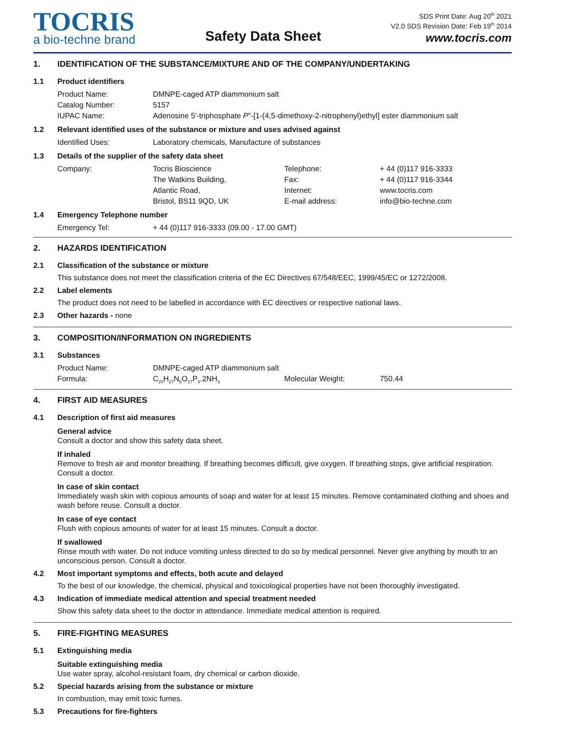TOCRIS
a bio-techne brand
Safety Data Sheet
SDS Print Date: Aug 20<sup>th</sup> 2021
V2.0 SDS Revision Date: Feb 19<sup>th</sup> 2014
www.tocris.com
1. IDENTIFICATION OF THE SUBSTANCE/MIXTURE AND OF THE COMPANY/UNDERTAKING
1.1 Product identifiers
| Product Name: | DMNPE-caged ATP diammonium salt |
| Catalog Number: | 5157 |
| IUPAC Name: | Adenosine 5'-triphosphate P "-[1-(4,5-dimethoxy-2-nitrophenyl)ethyl] ester diammonium salt |
1.2 Relevant identified uses of the substance or mixture and uses advised against
| Identified Uses: | Laboratory chemicals, Manufacture of substances |
1.3 Details of the supplier of the safety data sheet
| Company: | Tocris Bioscience | Telephone: | + 44 (0)117 916-3333 |
| | The Watkins Building, | Fax: | + 44 (0)117 916-3344 |
| | Atlantic Road, | Internet: | www.tocris.com |
| | Bristol, BS11 9QD, UK | E-mail address: | info@bio-techne.com |
1.4 Emergency Telephone number
| Emergency Tel: | + 44 (0)117 916-3333 (09.00 - 17.00 GMT) |
2. HAZARDS IDENTIFICATION
2.1 Classification of the substance or mixture
This substance does not meet the classification criteria of the EC Directives 67/548/EEC, 1999/45/EC or 1272/2008.
2.2 Label elements
The product does not need to be labelled in accordance with EC directives or respective national laws.
2.3 Other hazards - none
3. COMPOSITION/INFORMATION ON INGREDIENTS
3.1 Substances
| Product Name: | DMNPE-caged ATP diammonium salt | | |
| Formula: | C<sub>20</sub>H<sub>27</sub>N<sub>6</sub>O<sub>17</sub>P<sub>3</sub>.2NH<sub>3</sub> | Molecular Weight: | 750.44 |
4. FIRST AID MEASURES
4.1 Description of first aid measures
General advice
Consult a doctor and show this safety data sheet.
If inhaled
Remove to fresh air and monitor breathing. If breathing becomes difficult, give oxygen. If breathing stops, give artificial respiration. Consult a doctor.
In case of skin contact
Immediately wash skin with copious amounts of soap and water for at least 15 minutes. Remove contaminated clothing and shoes and wash before reuse. Consult a doctor.
In case of eye contact
Flush with copious amounts of water for at least 15 minutes. Consult a doctor.
If swallowed
Rinse mouth with water. Do not induce vomiting unless directed to do so by medical personnel. Never give anything by mouth to an unconscious person. Consult a doctor.
4.2 Most important symptoms and effects, both acute and delayed
To the best of our knowledge, the chemical, physical and toxicological properties have not been thoroughly investigated.
4.3 Indication of immediate medical attention and special treatment needed
Show this safety data sheet to the doctor in attendance. Immediate medical attention is required.
5. FIRE-FIGHTING MEASURES
5.1 Extinguishing media
Suitable extinguishing media
Use water spray, alcohol-resistant foam, dry chemical or carbon dioxide.
5.2 Special hazards arising from the substance or mixture
In combustion, may emit toxic fumes.
5.3 Precautions for fire-fighters